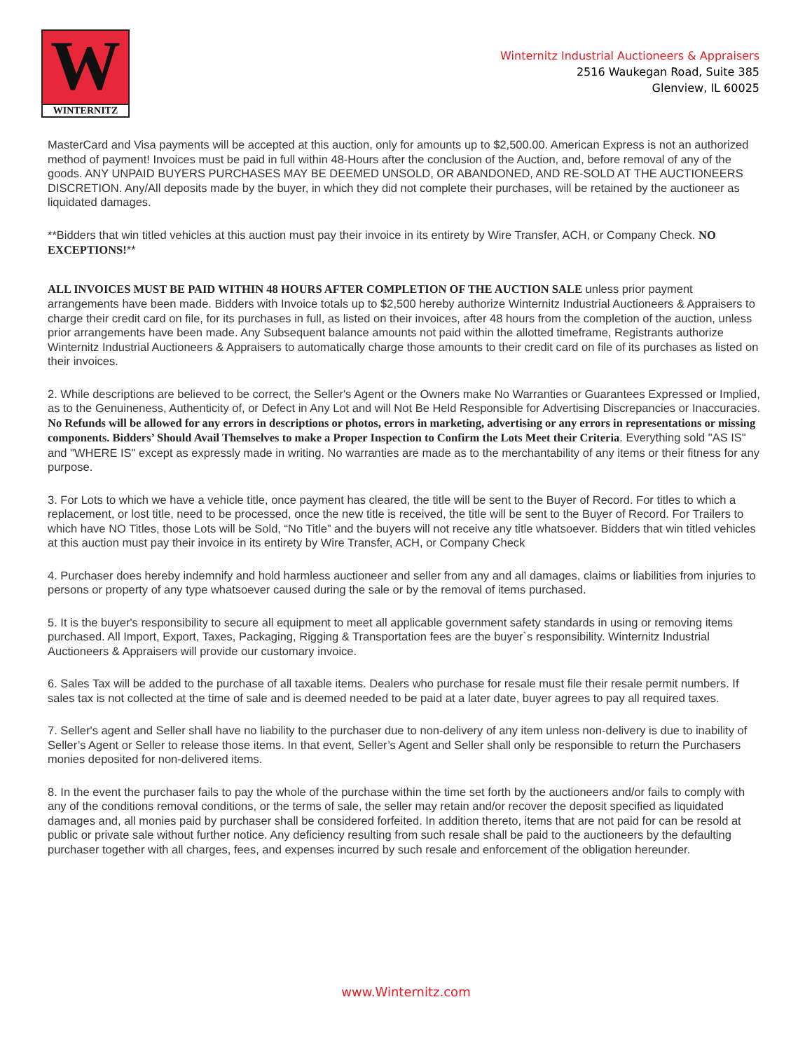W
WINTERNITZ
Winternitz Industrial Auctioneers & Appraisers
2516 Waukegan Road, Suite 385
Glenview, IL 60025
MasterCard and Visa payments will be accepted at this auction, only for amounts up to $2,500.00. American Express is not an authorized method of payment! Invoices must be paid in full within 48-Hours after the conclusion of the Auction, and, before removal of any of the goods. ANY UNPAID BUYERS PURCHASES MAY BE DEEMED UNSOLD, OR ABANDONED, AND RE-SOLD AT THE AUCTIONEERS DISCRETION. Any/All deposits made by the buyer, in which they did not complete their purchases, will be retained by the auctioneer as liquidated damages.
**Bidders that win titled vehicles at this auction must pay their invoice in its entirety by Wire Transfer, ACH, or Company Check. NO EXCEPTIONS!**
ALL INVOICES MUST BE PAID WITHIN 48 HOURS AFTER COMPLETION OF THE AUCTION SALE unless prior payment arrangements have been made. Bidders with Invoice totals up to $2,500 hereby authorize Winternitz Industrial Auctioneers & Appraisers to charge their credit card on file, for its purchases in full, as listed on their invoices, after 48 hours from the completion of the auction, unless prior arrangements have been made. Any Subsequent balance amounts not paid within the allotted timeframe, Registrants authorize Winternitz Industrial Auctioneers & Appraisers to automatically charge those amounts to their credit card on file of its purchases as listed on their invoices.
2. While descriptions are believed to be correct, the Seller's Agent or the Owners make No Warranties or Guarantees Expressed or Implied, as to the Genuineness, Authenticity of, or Defect in Any Lot and will Not Be Held Responsible for Advertising Discrepancies or Inaccuracies. No Refunds will be allowed for any errors in descriptions or photos, errors in marketing, advertising or any errors in representations or missing components. Bidders’ Should Avail Themselves to make a Proper Inspection to Confirm the Lots Meet their Criteria. Everything sold "AS IS" and "WHERE IS" except as expressly made in writing. No warranties are made as to the merchantability of any items or their fitness for any purpose.
3. For Lots to which we have a vehicle title, once payment has cleared, the title will be sent to the Buyer of Record. For titles to which a replacement, or lost title, need to be processed, once the new title is received, the title will be sent to the Buyer of Record. For Trailers to which have NO Titles, those Lots will be Sold, “No Title” and the buyers will not receive any title whatsoever. Bidders that win titled vehicles at this auction must pay their invoice in its entirety by Wire Transfer, ACH, or Company Check
4. Purchaser does hereby indemnify and hold harmless auctioneer and seller from any and all damages, claims or liabilities from injuries to persons or property of any type whatsoever caused during the sale or by the removal of items purchased.
5. It is the buyer's responsibility to secure all equipment to meet all applicable government safety standards in using or removing items purchased. All Import, Export, Taxes, Packaging, Rigging & Transportation fees are the buyer`s responsibility. Winternitz Industrial Auctioneers & Appraisers will provide our customary invoice.
6. Sales Tax will be added to the purchase of all taxable items. Dealers who purchase for resale must file their resale permit numbers. If sales tax is not collected at the time of sale and is deemed needed to be paid at a later date, buyer agrees to pay all required taxes.
7. Seller's agent and Seller shall have no liability to the purchaser due to non-delivery of any item unless non-delivery is due to inability of Seller’s Agent or Seller to release those items. In that event, Seller’s Agent and Seller shall only be responsible to return the Purchasers monies deposited for non-delivered items.
8. In the event the purchaser fails to pay the whole of the purchase within the time set forth by the auctioneers and/or fails to comply with any of the conditions removal conditions, or the terms of sale, the seller may retain and/or recover the deposit specified as liquidated damages and, all monies paid by purchaser shall be considered forfeited. In addition thereto, items that are not paid for can be resold at public or private sale without further notice. Any deficiency resulting from such resale shall be paid to the auctioneers by the defaulting purchaser together with all charges, fees, and expenses incurred by such resale and enforcement of the obligation hereunder.
www.Winternitz.com